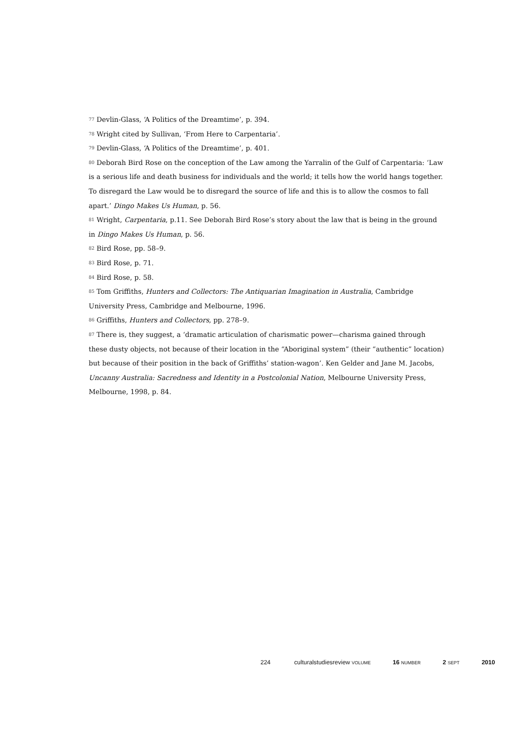<sup>77</sup> Devlin-Glass, ‘A Politics of the Dreamtime’, p. 394.
<sup>78</sup> Wright cited by Sullivan, ‘From Here to Carpentaria’.
<sup>79</sup> Devlin-Glass, ‘A Politics of the Dreamtime’, p. 401.
<sup>80</sup> Deborah Bird Rose on the conception of the Law among the Yarralin of the Gulf of Carpentaria: ‘Law is a serious life and death business for individuals and the world; it tells how the world hangs together. To disregard the Law would be to disregard the source of life and this is to allow the cosmos to fall apart.’ Dingo Makes Us Human, p. 56.
<sup>81</sup> Wright, Carpentaria, p.11. See Deborah Bird Rose’s story about the law that is being in the ground in Dingo Makes Us Human, p. 56.
<sup>82</sup> Bird Rose, pp. 58–9.
<sup>83</sup> Bird Rose, p. 71.
<sup>84</sup> Bird Rose, p. 58.
<sup>85</sup> Tom Griffiths, Hunters and Collectors: The Antiquarian Imagination in Australia, Cambridge University Press, Cambridge and Melbourne, 1996.
<sup>86</sup> Griffiths, Hunters and Collectors, pp. 278–9.
<sup>87</sup> There is, they suggest, a ‘dramatic articulation of charismatic power—charisma gained through these dusty objects, not because of their location in the “Aboriginal system” (their “authentic” location) but because of their position in the back of Griffiths’ station-wagon’. Ken Gelder and Jane M. Jacobs, Uncanny Australia: Sacredness and Identity in a Postcolonial Nation, Melbourne University Press, Melbourne, 1998, p. 84.
224 culturalstudiesreview VOLUME 16 NUMBER 2 SEPT 2010